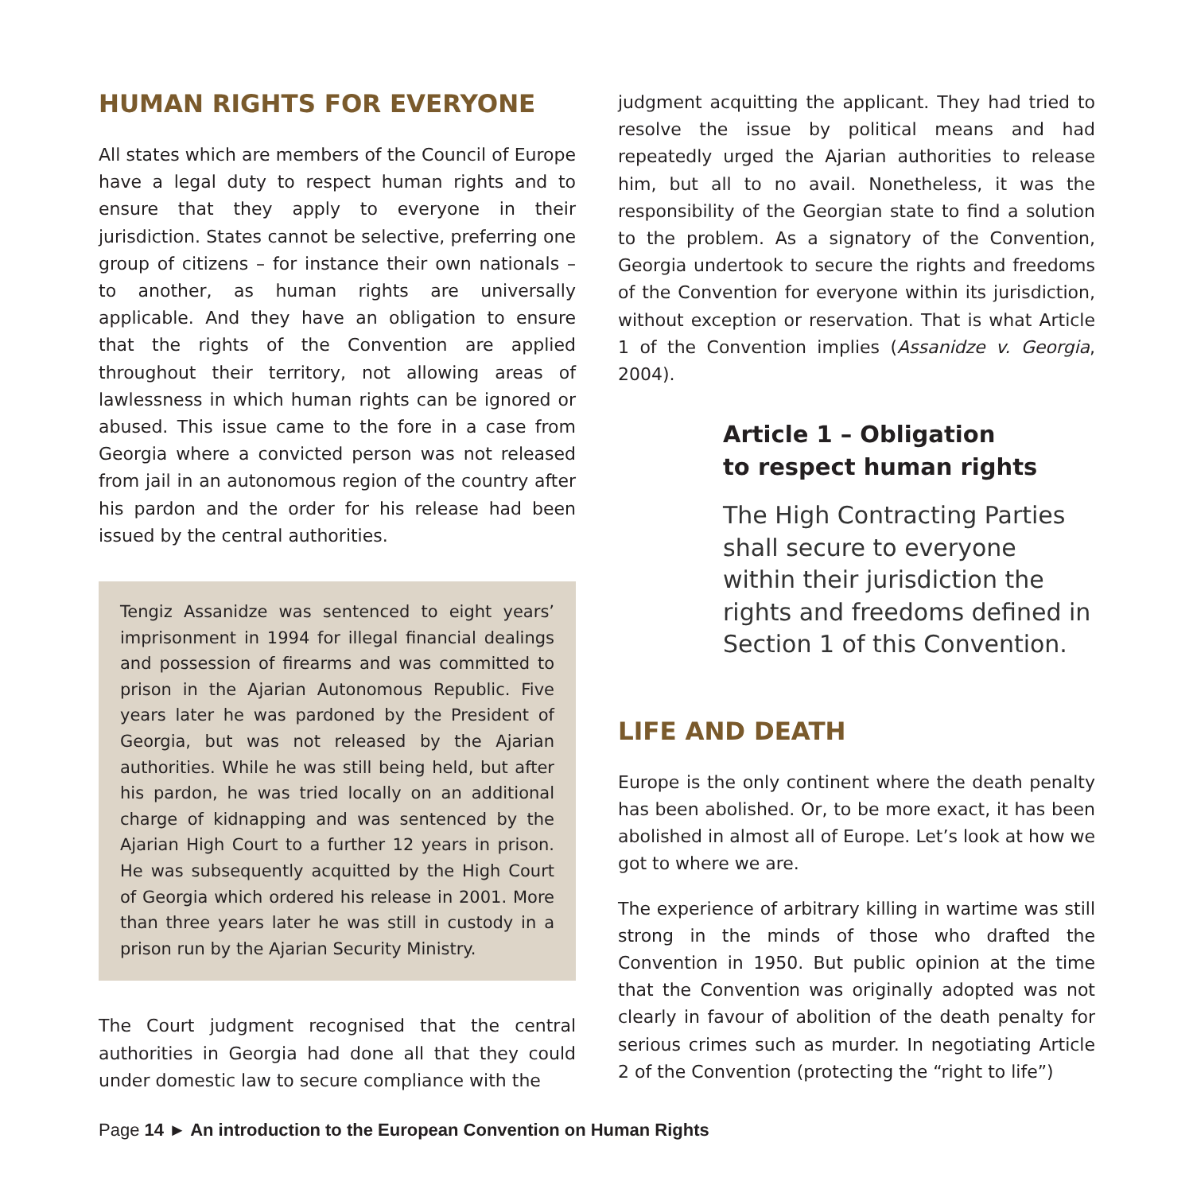HUMAN RIGHTS FOR EVERYONE
All states which are members of the Council of Europe have a legal duty to respect human rights and to ensure that they apply to everyone in their jurisdiction. States cannot be selective, preferring one group of citizens – for instance their own nationals – to another, as human rights are universally applicable. And they have an obligation to ensure that the rights of the Convention are applied throughout their territory, not allowing areas of lawlessness in which human rights can be ignored or abused. This issue came to the fore in a case from Georgia where a convicted person was not released from jail in an autonomous region of the country after his pardon and the order for his release had been issued by the central authorities.
Tengiz Assanidze was sentenced to eight years’ imprisonment in 1994 for illegal financial dealings and possession of firearms and was committed to prison in the Ajarian Autonomous Republic. Five years later he was pardoned by the President of Georgia, but was not released by the Ajarian authorities. While he was still being held, but after his pardon, he was tried locally on an additional charge of kidnapping and was sentenced by the Ajarian High Court to a further 12 years in prison. He was subsequently acquitted by the High Court of Georgia which ordered his release in 2001. More than three years later he was still in custody in a prison run by the Ajarian Security Ministry.
The Court judgment recognised that the central authorities in Georgia had done all that they could under domestic law to secure compliance with the
judgment acquitting the applicant. They had tried to resolve the issue by political means and had repeatedly urged the Ajarian authorities to release him, but all to no avail. Nonetheless, it was the responsibility of the Georgian state to find a solution to the problem. As a signatory of the Convention, Georgia undertook to secure the rights and freedoms of the Convention for everyone within its jurisdiction, without exception or reservation. That is what Article 1 of the Convention implies (Assanidze v. Georgia, 2004).
Article 1 – Obligation
to respect human rights
The High Contracting Parties shall secure to everyone within their jurisdiction the rights and freedoms defined in Section 1 of this Convention.
LIFE AND DEATH
Europe is the only continent where the death penalty has been abolished. Or, to be more exact, it has been abolished in almost all of Europe. Let’s look at how we got to where we are.
The experience of arbitrary killing in wartime was still strong in the minds of those who drafted the Convention in 1950. But public opinion at the time that the Convention was originally adopted was not clearly in favour of abolition of the death penalty for serious crimes such as murder. In negotiating Article 2 of the Convention (protecting the “right to life”)
Page 14 ► An introduction to the European Convention on Human Rights